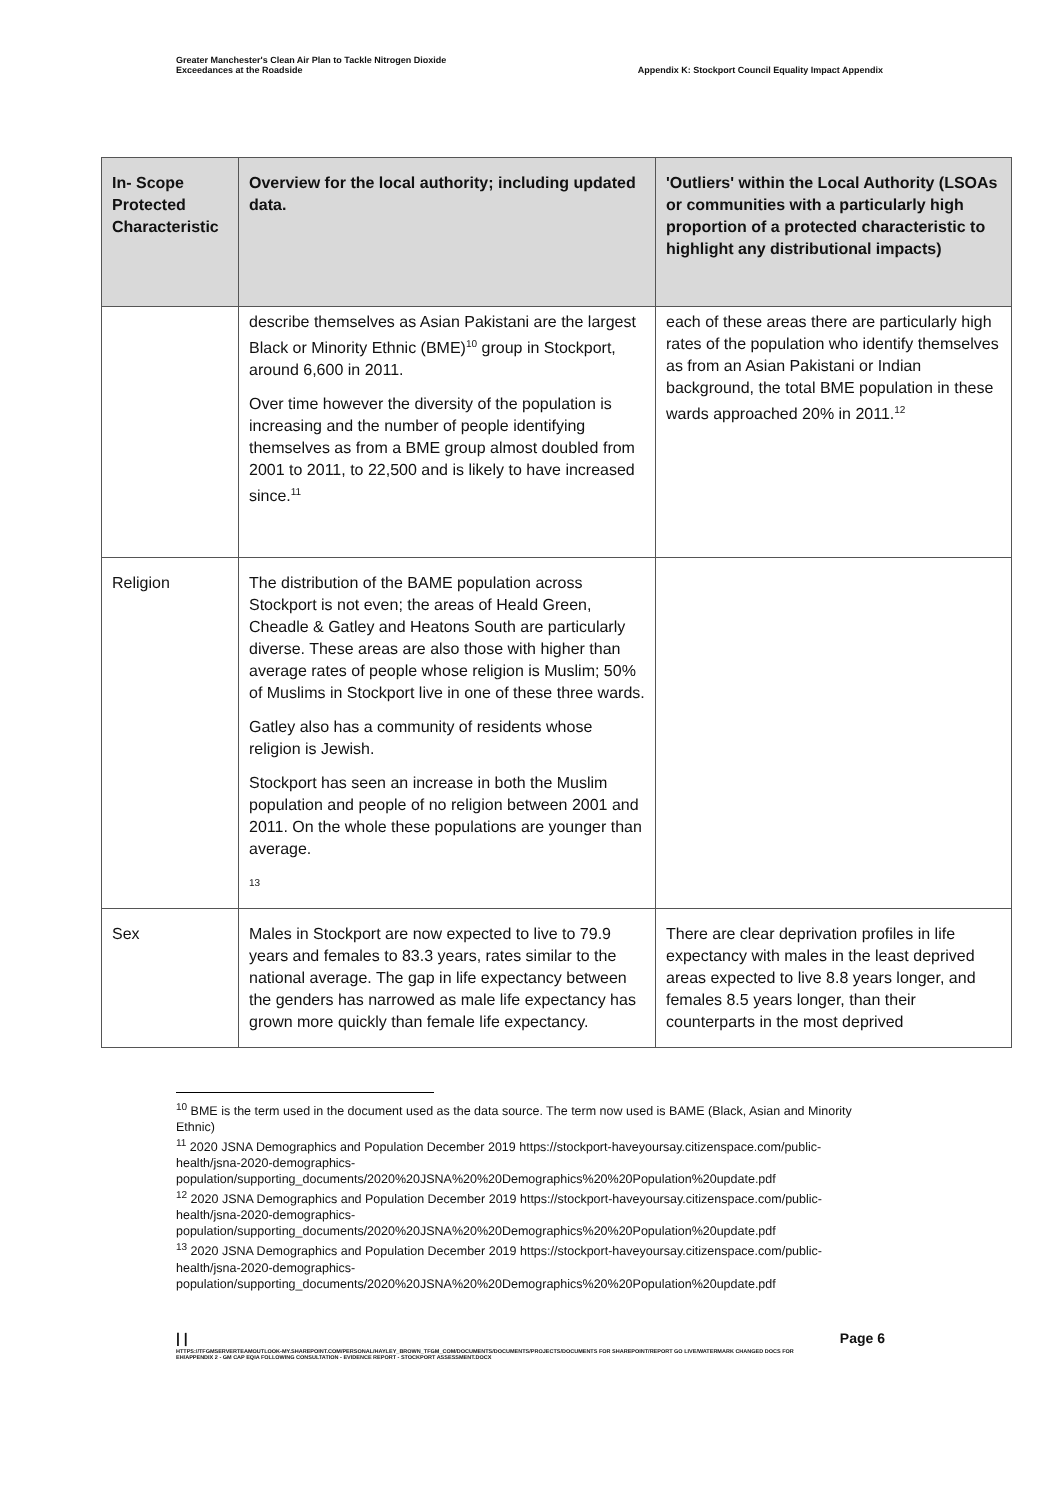Greater Manchester's Clean Air Plan to Tackle Nitrogen Dioxide
Exceedances at the Roadside
Appendix K: Stockport Council Equality Impact Appendix
| In- Scope Protected Characteristic | Overview for the local authority; including updated data. | 'Outliers' within the Local Authority (LSOAs or communities with a particularly high proportion of a protected characteristic to highlight any distributional impacts) |
| --- | --- | --- |
| | describe themselves as Asian Pakistani are the largest Black or Minority Ethnic (BME)<sup>10</sup> group in Stockport, around 6,600 in 2011. Over time however the diversity of the population is increasing and the number of people identifying themselves as from a BME group almost doubled from 2001 to 2011, to 22,500 and is likely to have increased since.<sup>11</sup> | each of these areas there are particularly high rates of the population who identify themselves as from an Asian Pakistani or Indian background, the total BME population in these wards approached 20% in 2011.<sup>12</sup> |
| Religion | The distribution of the BAME population across Stockport is not even; the areas of Heald Green, Cheadle & Gatley and Heatons South are particularly diverse. These areas are also those with higher than average rates of people whose religion is Muslim; 50% of Muslims in Stockport live in one of these three wards. Gatley also has a community of residents whose religion is Jewish. Stockport has seen an increase in both the Muslim population and people of no religion between 2001 and 2011. On the whole these populations are younger than average. 13 | |
| Sex | Males in Stockport are now expected to live to 79.9 years and females to 83.3 years, rates similar to the national average. The gap in life expectancy between the genders has narrowed as male life expectancy has grown more quickly than female life expectancy. | There are clear deprivation profiles in life expectancy with males in the least deprived areas expected to live 8.8 years longer, and females 8.5 years longer, than their counterparts in the most deprived |
<sup>10</sup> BME is the term used in the document used as the data source. The term now used is BAME (Black, Asian and Minority Ethnic)
<sup>11</sup> 2020 JSNA Demographics and Population December 2019 https://stockport-haveyoursay.citizenspace.com/public-health/jsna-2020-demographics-population/supporting_documents/2020%20JSNA%20%20Demographics%20%20Population%20update.pdf
<sup>12</sup> 2020 JSNA Demographics and Population December 2019 https://stockport-haveyoursay.citizenspace.com/public-health/jsna-2020-demographics-population/supporting_documents/2020%20JSNA%20%20Demographics%20%20Population%20update.pdf
<sup>13</sup> 2020 JSNA Demographics and Population December 2019 https://stockport-haveyoursay.citizenspace.com/public-health/jsna-2020-demographics-population/supporting_documents/2020%20JSNA%20%20Demographics%20%20Population%20update.pdf
| | Page 6
HTTPS://TFGMSERVERTEAMOUTLOOK-MY.SHAREPOINT.COM/PERSONAL/HAYLEY_BROWN_TFGM_COM/DOCUMENTS/DOCUMENTS/PROJECTS/DOCUMENTS FOR SHAREPOINT/REPORT GO LIVE/WATERMARK CHANGED DOCS FOR EH/APPENDIX 2 - GM CAP EQIA FOLLOWING CONSULTATION - EVIDENCE REPORT - STOCKPORT ASSESSMENT.DOCX